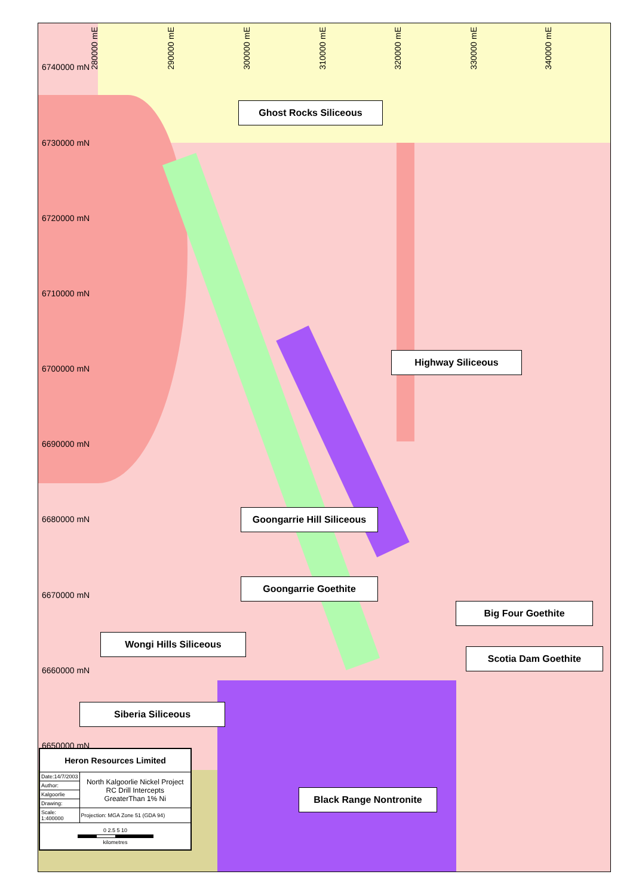280000 mE
290000 mE
300000 mE
310000 mE
320000 mE
330000 mE
340000 mE
6740000 mN
6730000 mN
6720000 mN
6710000 mN
6700000 mN
6690000 mN
6680000 mN
6670000 mN
6660000 mN
6650000 mN
Ghost Rocks Siliceous
Highway Siliceous
Goongarrie Hill Siliceous
Goongarrie Goethite
Big Four Goethite
Wongi Hills Siliceous
Scotia Dam Goethite
Siberia Siliceous
Black Range Nontronite
| Heron Resources Limited | |
| Date:14/7/2003 | North Kalgoorlie Nickel Project RC Drill Intercepts GreaterThan 1% Ni |
| Author: | |
| Kalgoorlie | |
| Drawing: | |
| Scale: 1:400000 | Projection: MGA Zone 51 (GDA 94) |
| 0 2.5 5 10 kilometres | |